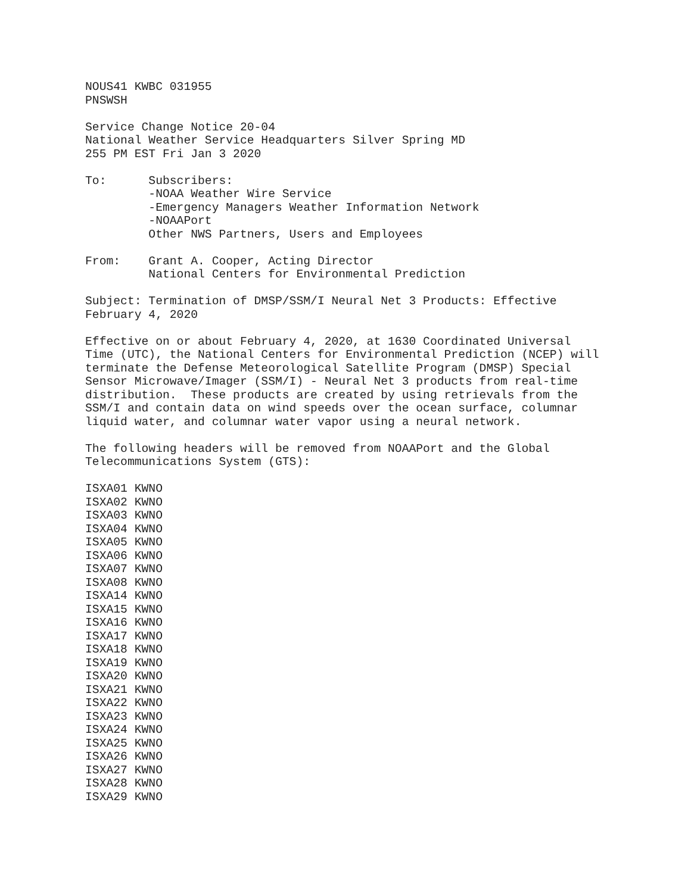NOUS41 KWBC 031955
PNSWSH

Service Change Notice 20-04
National Weather Service Headquarters Silver Spring MD
255 PM EST Fri Jan 3 2020

To:      Subscribers:
         -NOAA Weather Wire Service
         -Emergency Managers Weather Information Network
         -NOAAPort
         Other NWS Partners, Users and Employees

From:    Grant A. Cooper, Acting Director
         National Centers for Environmental Prediction

Subject: Termination of DMSP/SSM/I Neural Net 3 Products: Effective
February 4, 2020

Effective on or about February 4, 2020, at 1630 Coordinated Universal
Time (UTC), the National Centers for Environmental Prediction (NCEP) will
terminate the Defense Meteorological Satellite Program (DMSP) Special
Sensor Microwave/Imager (SSM/I) - Neural Net 3 products from real-time
distribution.  These products are created by using retrievals from the
SSM/I and contain data on wind speeds over the ocean surface, columnar
liquid water, and columnar water vapor using a neural network.

The following headers will be removed from NOAAPort and the Global
Telecommunications System (GTS):

ISXA01 KWNO
ISXA02 KWNO
ISXA03 KWNO
ISXA04 KWNO
ISXA05 KWNO
ISXA06 KWNO
ISXA07 KWNO
ISXA08 KWNO
ISXA14 KWNO
ISXA15 KWNO
ISXA16 KWNO
ISXA17 KWNO
ISXA18 KWNO
ISXA19 KWNO
ISXA20 KWNO
ISXA21 KWNO
ISXA22 KWNO
ISXA23 KWNO
ISXA24 KWNO
ISXA25 KWNO
ISXA26 KWNO
ISXA27 KWNO
ISXA28 KWNO
ISXA29 KWNO